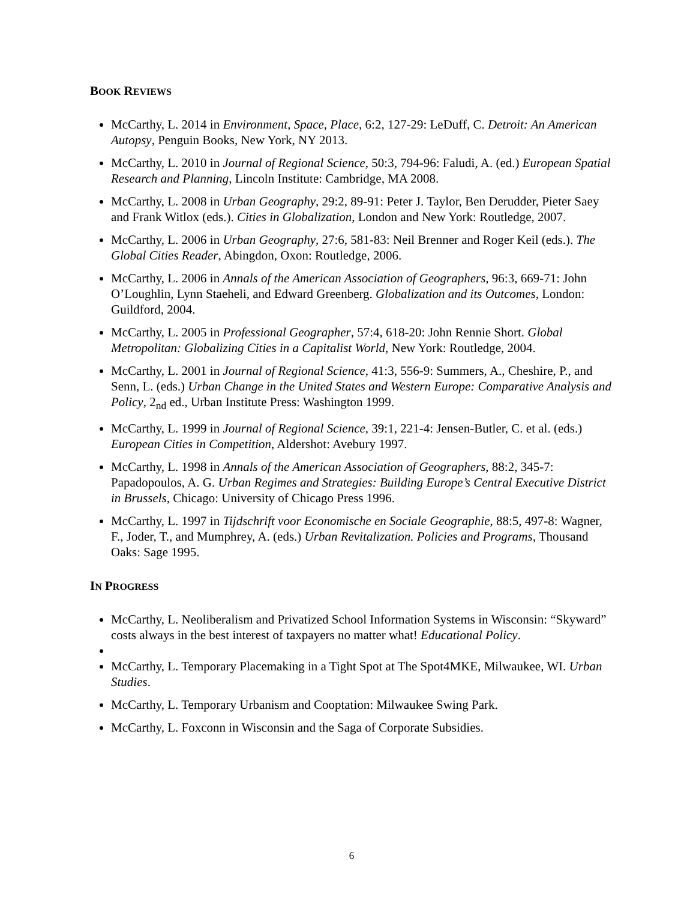BOOK REVIEWS
McCarthy, L. 2014 in Environment, Space, Place, 6:2, 127-29: LeDuff, C. Detroit: An American Autopsy, Penguin Books, New York, NY 2013.
McCarthy, L. 2010 in Journal of Regional Science, 50:3, 794-96: Faludi, A. (ed.) European Spatial Research and Planning, Lincoln Institute: Cambridge, MA 2008.
McCarthy, L. 2008 in Urban Geography, 29:2, 89-91: Peter J. Taylor, Ben Derudder, Pieter Saey and Frank Witlox (eds.). Cities in Globalization, London and New York: Routledge, 2007.
McCarthy, L. 2006 in Urban Geography, 27:6, 581-83: Neil Brenner and Roger Keil (eds.). The Global Cities Reader, Abingdon, Oxon: Routledge, 2006.
McCarthy, L. 2006 in Annals of the American Association of Geographers, 96:3, 669-71: John O’Loughlin, Lynn Staeheli, and Edward Greenberg. Globalization and its Outcomes, London: Guildford, 2004.
McCarthy, L. 2005 in Professional Geographer, 57:4, 618-20: John Rennie Short. Global Metropolitan: Globalizing Cities in a Capitalist World, New York: Routledge, 2004.
McCarthy, L. 2001 in Journal of Regional Science, 41:3, 556-9: Summers, A., Cheshire, P., and Senn, L. (eds.) Urban Change in the United States and Western Europe: Comparative Analysis and Policy, 2<sub>nd</sub> ed., Urban Institute Press: Washington 1999.
McCarthy, L. 1999 in Journal of Regional Science, 39:1, 221-4: Jensen-Butler, C. et al. (eds.) European Cities in Competition, Aldershot: Avebury 1997.
McCarthy, L. 1998 in Annals of the American Association of Geographers, 88:2, 345-7: Papadopoulos, A. G. Urban Regimes and Strategies: Building Europe’s Central Executive District in Brussels, Chicago: University of Chicago Press 1996.
McCarthy, L. 1997 in Tijdschrift voor Economische en Sociale Geographie, 88:5, 497-8: Wagner, F., Joder, T., and Mumphrey, A. (eds.) Urban Revitalization. Policies and Programs, Thousand Oaks: Sage 1995.
IN PROGRESS
McCarthy, L. Neoliberalism and Privatized School Information Systems in Wisconsin: “Skyward” costs always in the best interest of taxpayers no matter what! Educational Policy.
McCarthy, L. Temporary Placemaking in a Tight Spot at The Spot4MKE, Milwaukee, WI. Urban Studies.
McCarthy, L. Temporary Urbanism and Cooptation: Milwaukee Swing Park.
McCarthy, L. Foxconn in Wisconsin and the Saga of Corporate Subsidies.
6